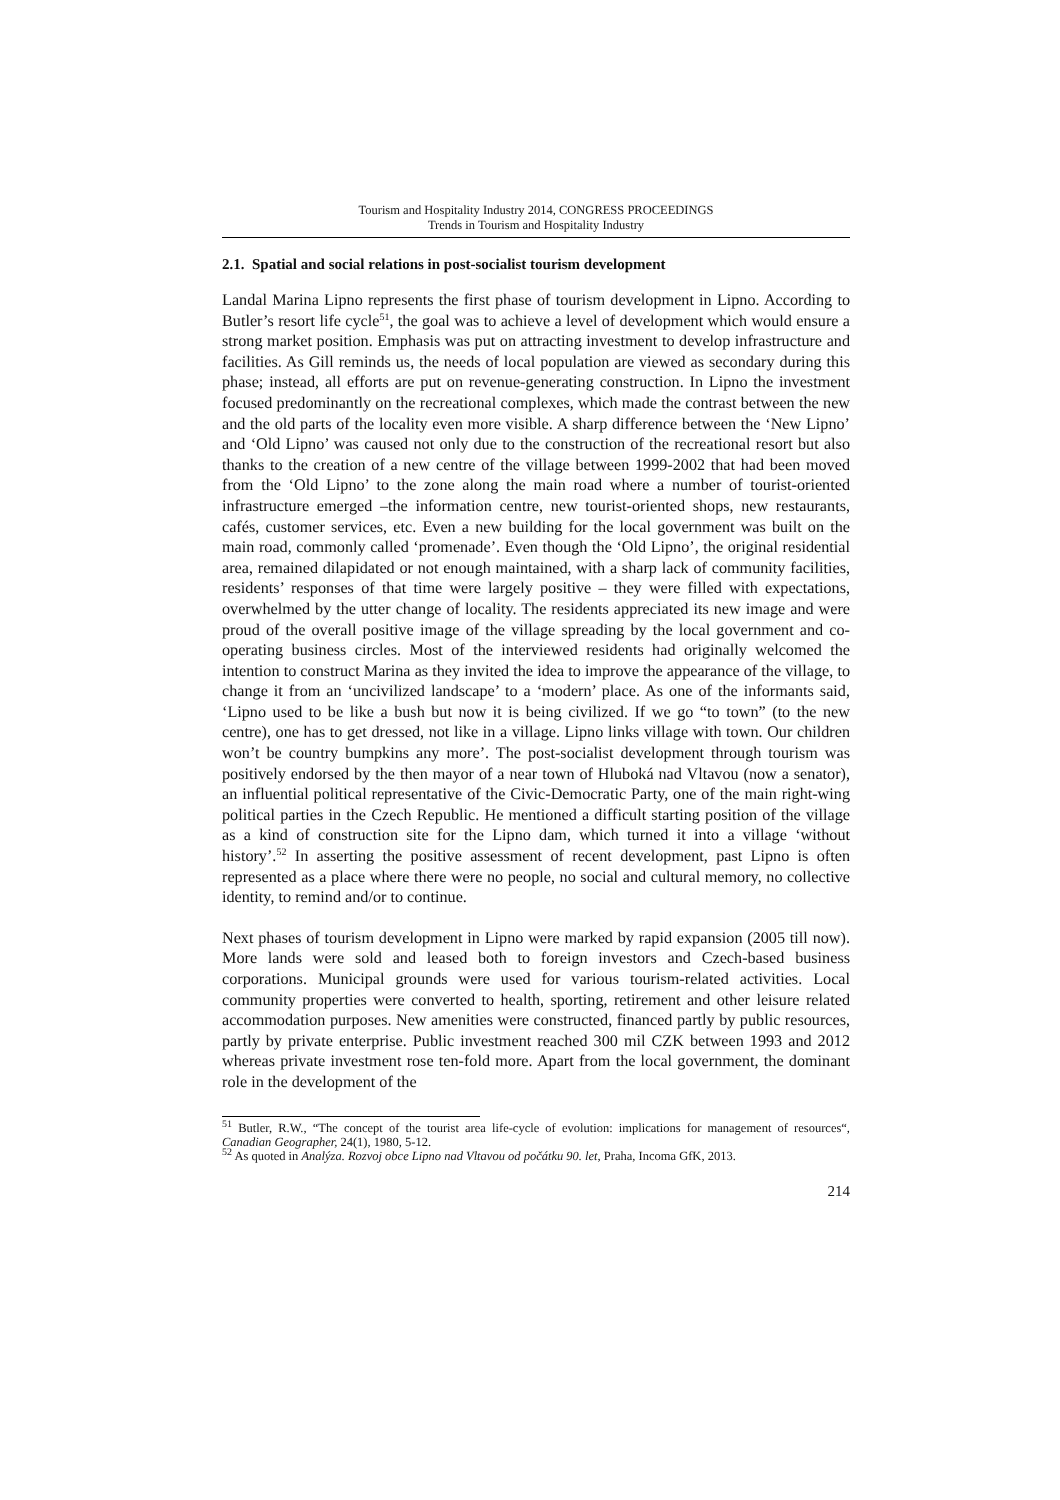Tourism and Hospitality Industry 2014, CONGRESS PROCEEDINGS
Trends in Tourism and Hospitality Industry
2.1. Spatial and social relations in post-socialist tourism development
Landal Marina Lipno represents the first phase of tourism development in Lipno. According to Butler’s resort life cycle<sup>51</sup>, the goal was to achieve a level of development which would ensure a strong market position. Emphasis was put on attracting investment to develop infrastructure and facilities. As Gill reminds us, the needs of local population are viewed as secondary during this phase; instead, all efforts are put on revenue-generating construction. In Lipno the investment focused predominantly on the recreational complexes, which made the contrast between the new and the old parts of the locality even more visible. A sharp difference between the ‘New Lipno’ and ‘Old Lipno’ was caused not only due to the construction of the recreational resort but also thanks to the creation of a new centre of the village between 1999-2002 that had been moved from the ‘Old Lipno’ to the zone along the main road where a number of tourist-oriented infrastructure emerged –the information centre, new tourist-oriented shops, new restaurants, cafés, customer services, etc. Even a new building for the local government was built on the main road, commonly called ‘promenade’. Even though the ‘Old Lipno’, the original residential area, remained dilapidated or not enough maintained, with a sharp lack of community facilities, residents’ responses of that time were largely positive – they were filled with expectations, overwhelmed by the utter change of locality. The residents appreciated its new image and were proud of the overall positive image of the village spreading by the local government and co-operating business circles. Most of the interviewed residents had originally welcomed the intention to construct Marina as they invited the idea to improve the appearance of the village, to change it from an ‘uncivilized landscape’ to a ‘modern’ place. As one of the informants said, ‘Lipno used to be like a bush but now it is being civilized. If we go “to town” (to the new centre), one has to get dressed, not like in a village. Lipno links village with town. Our children won’t be country bumpkins any more’. The post-socialist development through tourism was positively endorsed by the then mayor of a near town of Hluboká nad Vltavou (now a senator), an influential political representative of the Civic-Democratic Party, one of the main right-wing political parties in the Czech Republic. He mentioned a difficult starting position of the village as a kind of construction site for the Lipno dam, which turned it into a village ‘without history’.<sup>52</sup> In asserting the positive assessment of recent development, past Lipno is often represented as a place where there were no people, no social and cultural memory, no collective identity, to remind and/or to continue.
Next phases of tourism development in Lipno were marked by rapid expansion (2005 till now). More lands were sold and leased both to foreign investors and Czech-based business corporations. Municipal grounds were used for various tourism-related activities. Local community properties were converted to health, sporting, retirement and other leisure related accommodation purposes. New amenities were constructed, financed partly by public resources, partly by private enterprise. Public investment reached 300 mil CZK between 1993 and 2012 whereas private investment rose ten-fold more. Apart from the local government, the dominant role in the development of the
<sup>51</sup> Butler, R.W., “The concept of the tourist area life-cycle of evolution: implications for management of resources“, Canadian Geographer, 24(1), 1980, 5-12.
<sup>52</sup> As quoted in Analýza. Rozvoj obce Lipno nad Vltavou od počátku 90. let, Praha, Incoma GfK, 2013.
214